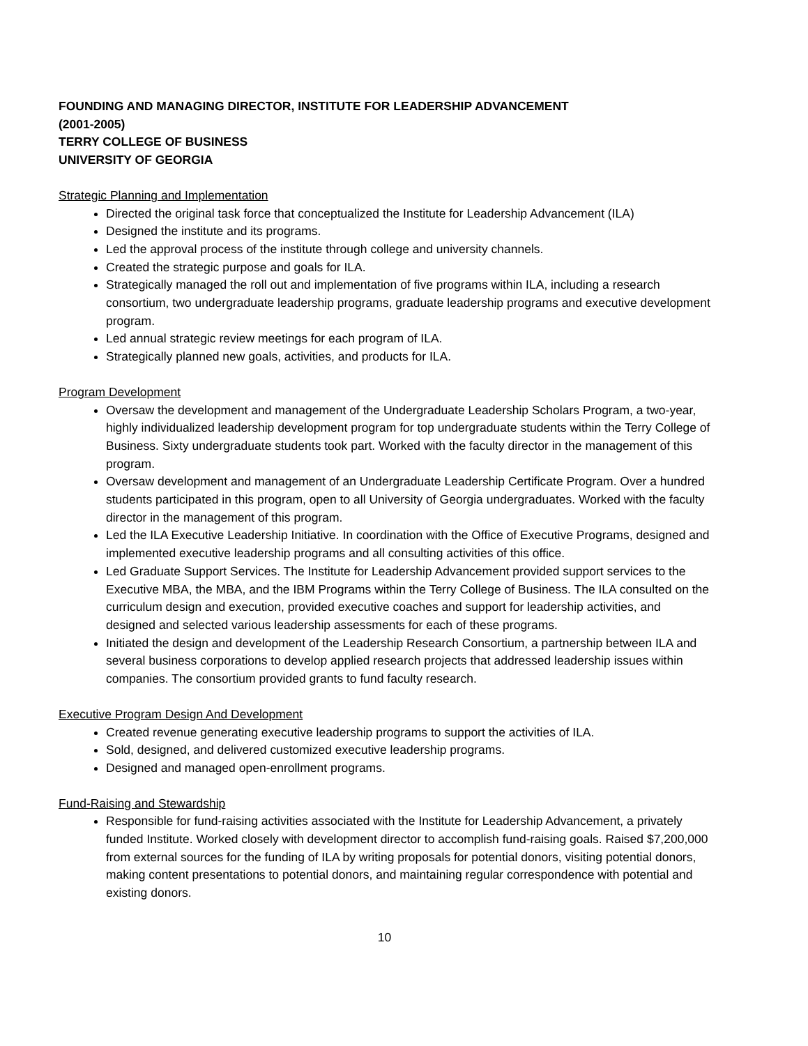FOUNDING AND MANAGING DIRECTOR, INSTITUTE FOR LEADERSHIP ADVANCEMENT
(2001-2005)
TERRY COLLEGE OF BUSINESS
UNIVERSITY OF GEORGIA
Strategic Planning and Implementation
Directed the original task force that conceptualized the Institute for Leadership Advancement (ILA)
Designed the institute and its programs.
Led the approval process of the institute through college and university channels.
Created the strategic purpose and goals for ILA.
Strategically managed the roll out and implementation of five programs within ILA, including a research consortium, two undergraduate leadership programs, graduate leadership programs and executive development program.
Led annual strategic review meetings for each program of ILA.
Strategically planned new goals, activities, and products for ILA.
Program Development
Oversaw the development and management of the Undergraduate Leadership Scholars Program, a two-year, highly individualized leadership development program for top undergraduate students within the Terry College of Business. Sixty undergraduate students took part. Worked with the faculty director in the management of this program.
Oversaw development and management of an Undergraduate Leadership Certificate Program. Over a hundred students participated in this program, open to all University of Georgia undergraduates. Worked with the faculty director in the management of this program.
Led the ILA Executive Leadership Initiative. In coordination with the Office of Executive Programs, designed and implemented executive leadership programs and all consulting activities of this office.
Led Graduate Support Services. The Institute for Leadership Advancement provided support services to the Executive MBA, the MBA, and the IBM Programs within the Terry College of Business. The ILA consulted on the curriculum design and execution, provided executive coaches and support for leadership activities, and designed and selected various leadership assessments for each of these programs.
Initiated the design and development of the Leadership Research Consortium, a partnership between ILA and several business corporations to develop applied research projects that addressed leadership issues within companies. The consortium provided grants to fund faculty research.
Executive Program Design And Development
Created revenue generating executive leadership programs to support the activities of ILA.
Sold, designed, and delivered customized executive leadership programs.
Designed and managed open-enrollment programs.
Fund-Raising and Stewardship
Responsible for fund-raising activities associated with the Institute for Leadership Advancement, a privately funded Institute. Worked closely with development director to accomplish fund-raising goals. Raised $7,200,000 from external sources for the funding of ILA by writing proposals for potential donors, visiting potential donors, making content presentations to potential donors, and maintaining regular correspondence with potential and existing donors.
10